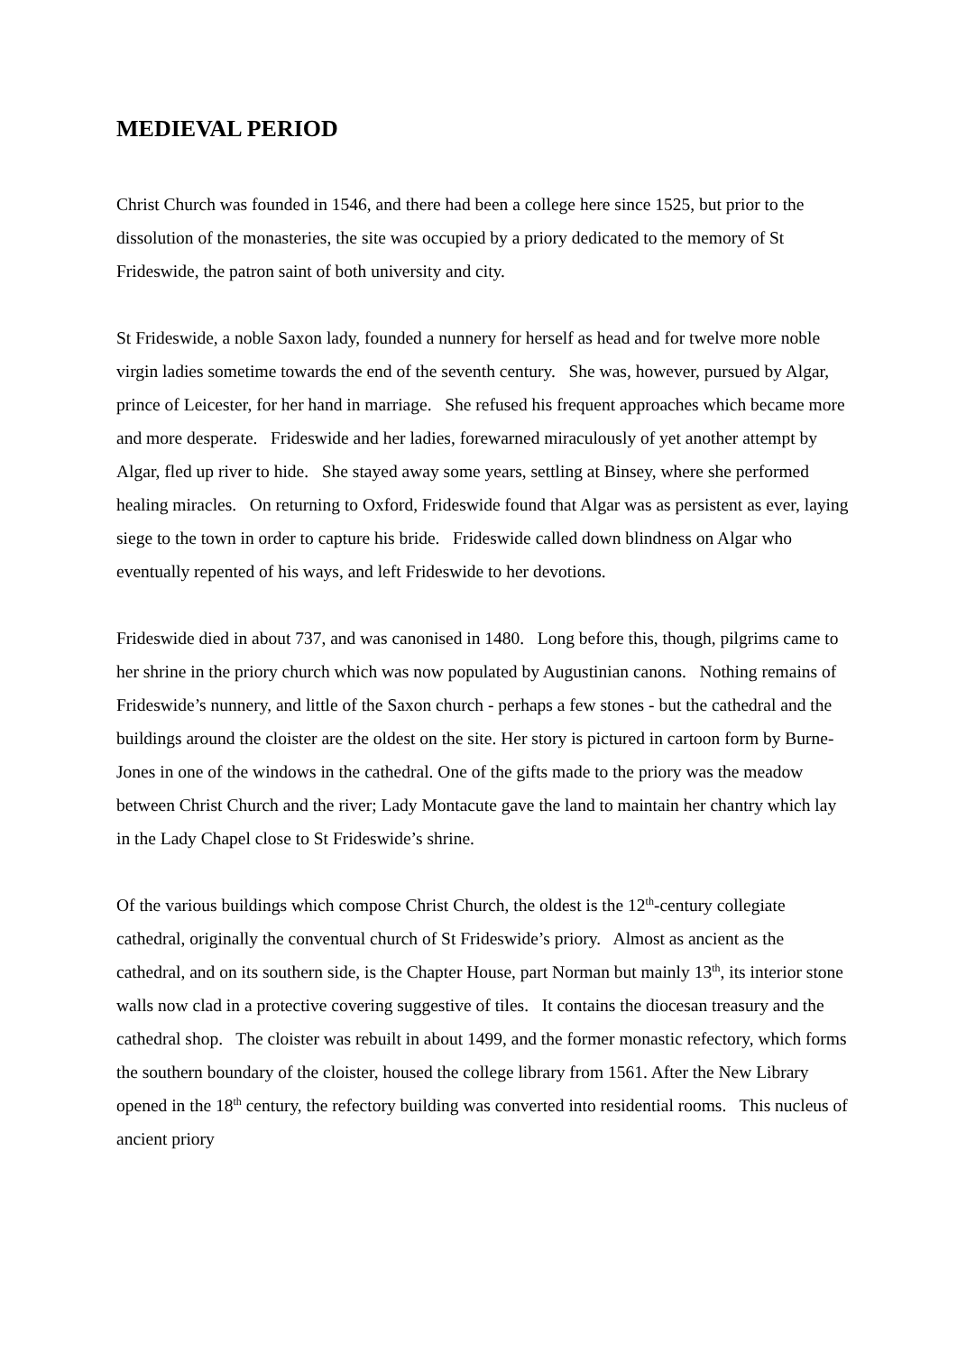MEDIEVAL PERIOD
Christ Church was founded in 1546, and there had been a college here since 1525, but prior to the dissolution of the monasteries, the site was occupied by a priory dedicated to the memory of St Frideswide, the patron saint of both university and city.
St Frideswide, a noble Saxon lady, founded a nunnery for herself as head and for twelve more noble virgin ladies sometime towards the end of the seventh century. She was, however, pursued by Algar, prince of Leicester, for her hand in marriage. She refused his frequent approaches which became more and more desperate. Frideswide and her ladies, forewarned miraculously of yet another attempt by Algar, fled up river to hide. She stayed away some years, settling at Binsey, where she performed healing miracles. On returning to Oxford, Frideswide found that Algar was as persistent as ever, laying siege to the town in order to capture his bride. Frideswide called down blindness on Algar who eventually repented of his ways, and left Frideswide to her devotions.
Frideswide died in about 737, and was canonised in 1480. Long before this, though, pilgrims came to her shrine in the priory church which was now populated by Augustinian canons. Nothing remains of Frideswide’s nunnery, and little of the Saxon church - perhaps a few stones - but the cathedral and the buildings around the cloister are the oldest on the site. Her story is pictured in cartoon form by Burne-Jones in one of the windows in the cathedral. One of the gifts made to the priory was the meadow between Christ Church and the river; Lady Montacute gave the land to maintain her chantry which lay in the Lady Chapel close to St Frideswide’s shrine.
Of the various buildings which compose Christ Church, the oldest is the 12<sup>th</sup>-century collegiate cathedral, originally the conventual church of St Frideswide’s priory. Almost as ancient as the cathedral, and on its southern side, is the Chapter House, part Norman but mainly 13<sup>th</sup>, its interior stone walls now clad in a protective covering suggestive of tiles. It contains the diocesan treasury and the cathedral shop. The cloister was rebuilt in about 1499, and the former monastic refectory, which forms the southern boundary of the cloister, housed the college library from 1561. After the New Library opened in the 18<sup>th</sup> century, the refectory building was converted into residential rooms. This nucleus of ancient priory